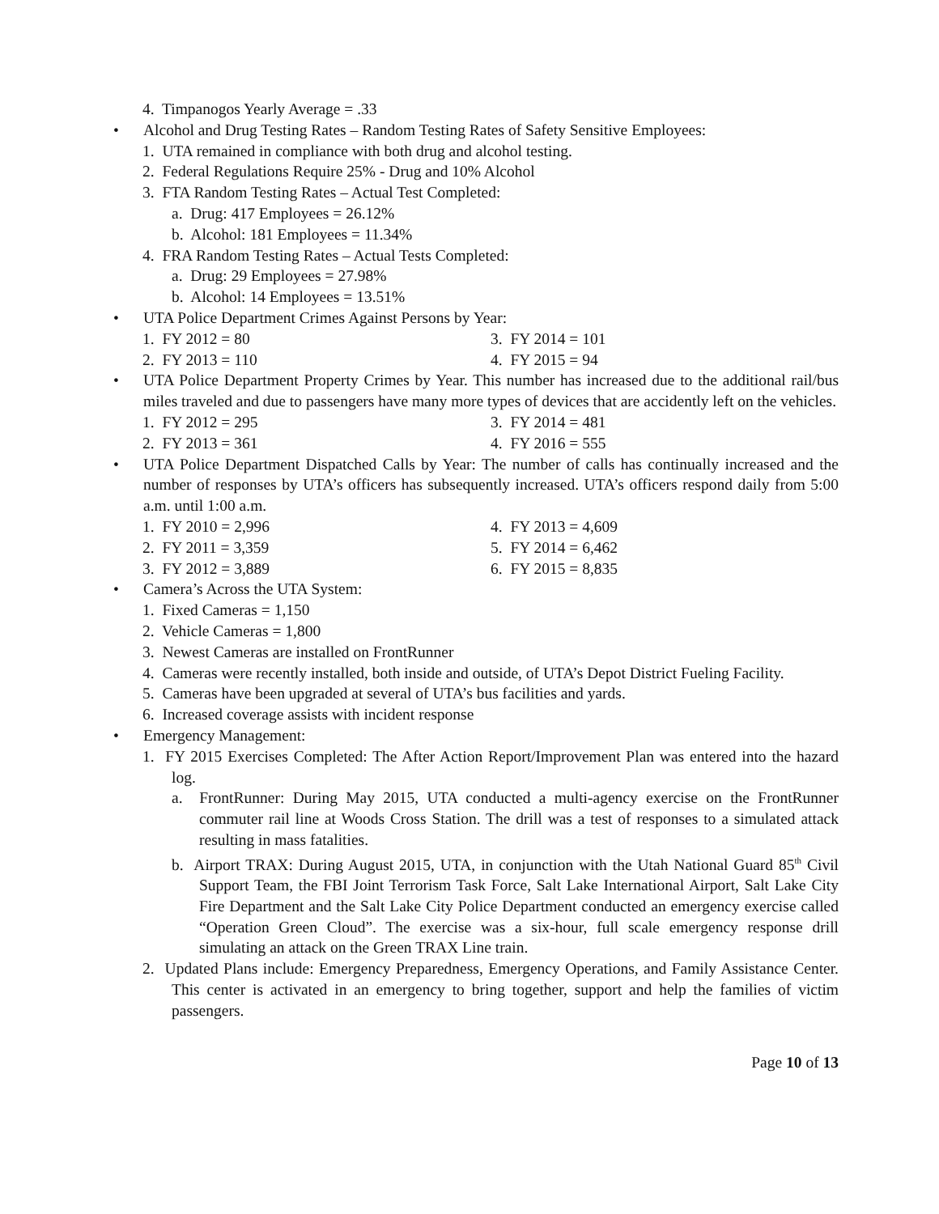4. Timpanogos Yearly Average = .33
• Alcohol and Drug Testing Rates – Random Testing Rates of Safety Sensitive Employees:
1. UTA remained in compliance with both drug and alcohol testing.
2. Federal Regulations Require 25% - Drug and 10% Alcohol
3. FTA Random Testing Rates – Actual Test Completed:
a. Drug: 417 Employees = 26.12%
b. Alcohol: 181 Employees = 11.34%
4. FRA Random Testing Rates – Actual Tests Completed:
a. Drug: 29 Employees = 27.98%
b. Alcohol: 14 Employees = 13.51%
• UTA Police Department Crimes Against Persons by Year:
1. FY 2012 = 80
2. FY 2013 = 110
3. FY 2014 = 101
4. FY 2015 = 94
• UTA Police Department Property Crimes by Year. This number has increased due to the additional rail/bus miles traveled and due to passengers have many more types of devices that are accidently left on the vehicles.
1. FY 2012 = 295
2. FY 2013 = 361
3. FY 2014 = 481
4. FY 2016 = 555
• UTA Police Department Dispatched Calls by Year: The number of calls has continually increased and the number of responses by UTA’s officers has subsequently increased. UTA’s officers respond daily from 5:00 a.m. until 1:00 a.m.
1. FY 2010 = 2,996
2. FY 2011 = 3,359
3. FY 2012 = 3,889
4. FY 2013 = 4,609
5. FY 2014 = 6,462
6. FY 2015 = 8,835
• Camera’s Across the UTA System:
1. Fixed Cameras = 1,150
2. Vehicle Cameras = 1,800
3. Newest Cameras are installed on FrontRunner
4. Cameras were recently installed, both inside and outside, of UTA’s Depot District Fueling Facility.
5. Cameras have been upgraded at several of UTA’s bus facilities and yards.
6. Increased coverage assists with incident response
• Emergency Management:
1. FY 2015 Exercises Completed: The After Action Report/Improvement Plan was entered into the hazard log.
a. FrontRunner: During May 2015, UTA conducted a multi-agency exercise on the FrontRunner commuter rail line at Woods Cross Station. The drill was a test of responses to a simulated attack resulting in mass fatalities.
b. Airport TRAX: During August 2015, UTA, in conjunction with the Utah National Guard 85<sup>th</sup> Civil Support Team, the FBI Joint Terrorism Task Force, Salt Lake International Airport, Salt Lake City Fire Department and the Salt Lake City Police Department conducted an emergency exercise called “Operation Green Cloud”. The exercise was a six-hour, full scale emergency response drill simulating an attack on the Green TRAX Line train.
2. Updated Plans include: Emergency Preparedness, Emergency Operations, and Family Assistance Center. This center is activated in an emergency to bring together, support and help the families of victim passengers.
Page 10 of 13